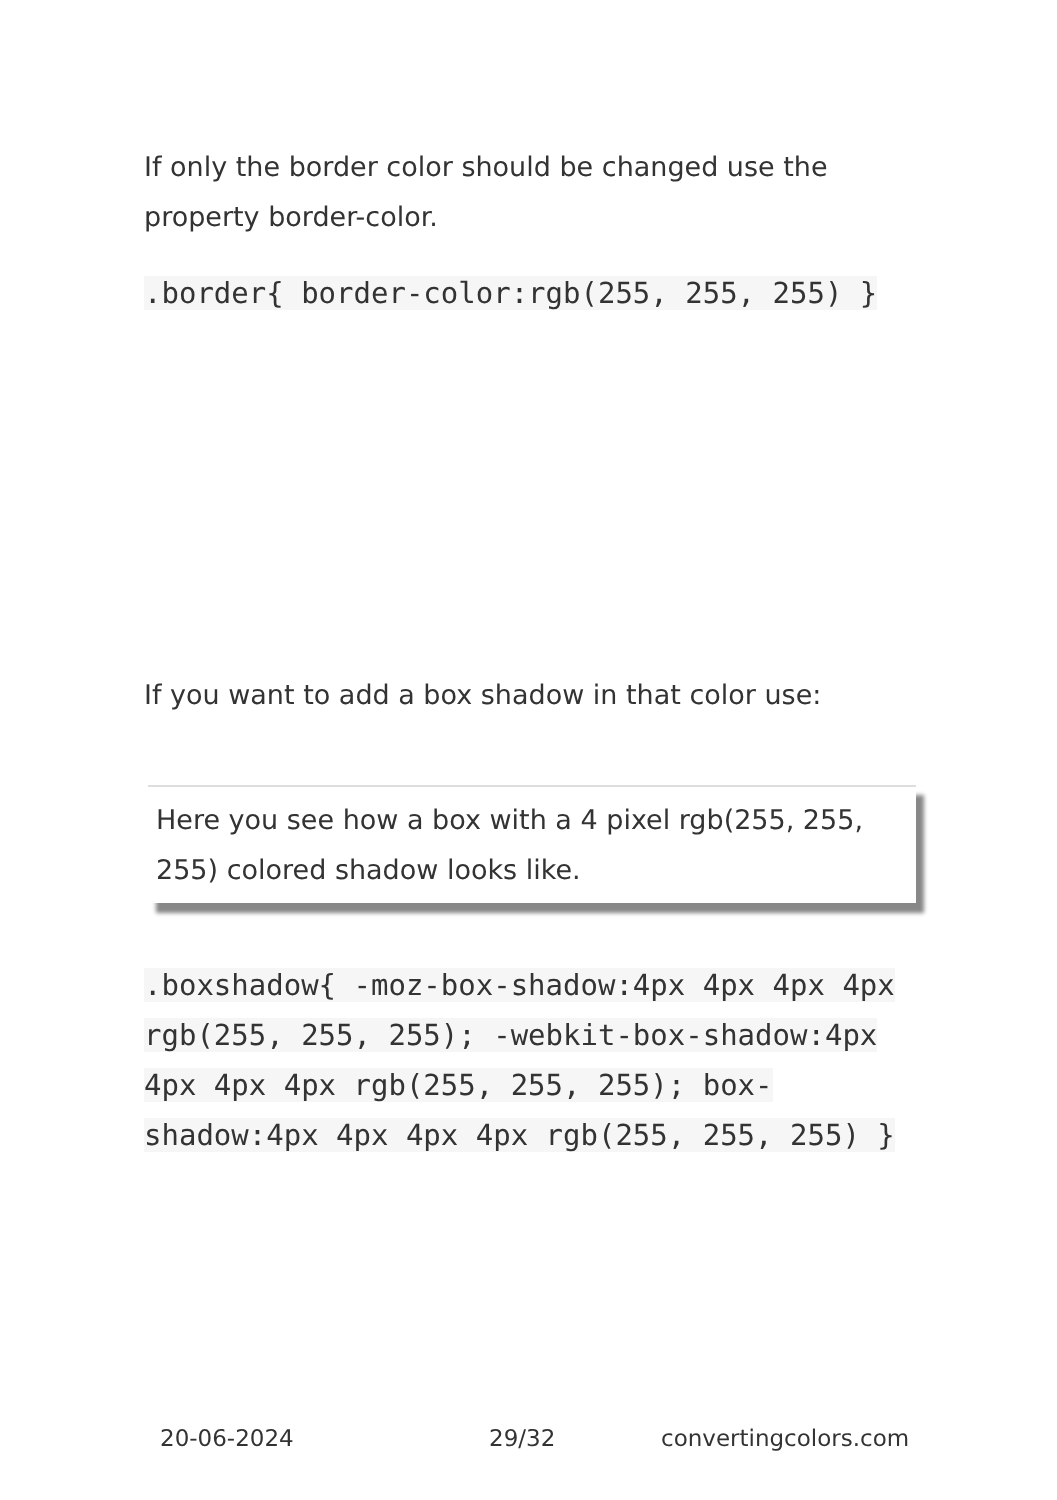If only the border color should be changed use the property border-color.
.border{ border-color:rgb(255, 255, 255) }
If you want to add a box shadow in that color use:
Here you see how a box with a 4 pixel rgb(255, 255, 255) colored shadow looks like.
.boxshadow{ -moz-box-shadow:4px 4px 4px 4px rgb(255, 255, 255); -webkit-box-shadow:4px 4px 4px 4px rgb(255, 255, 255); box-shadow:4px 4px 4px 4px rgb(255, 255, 255) }
20-06-2024 29/32 convertingcolors.com